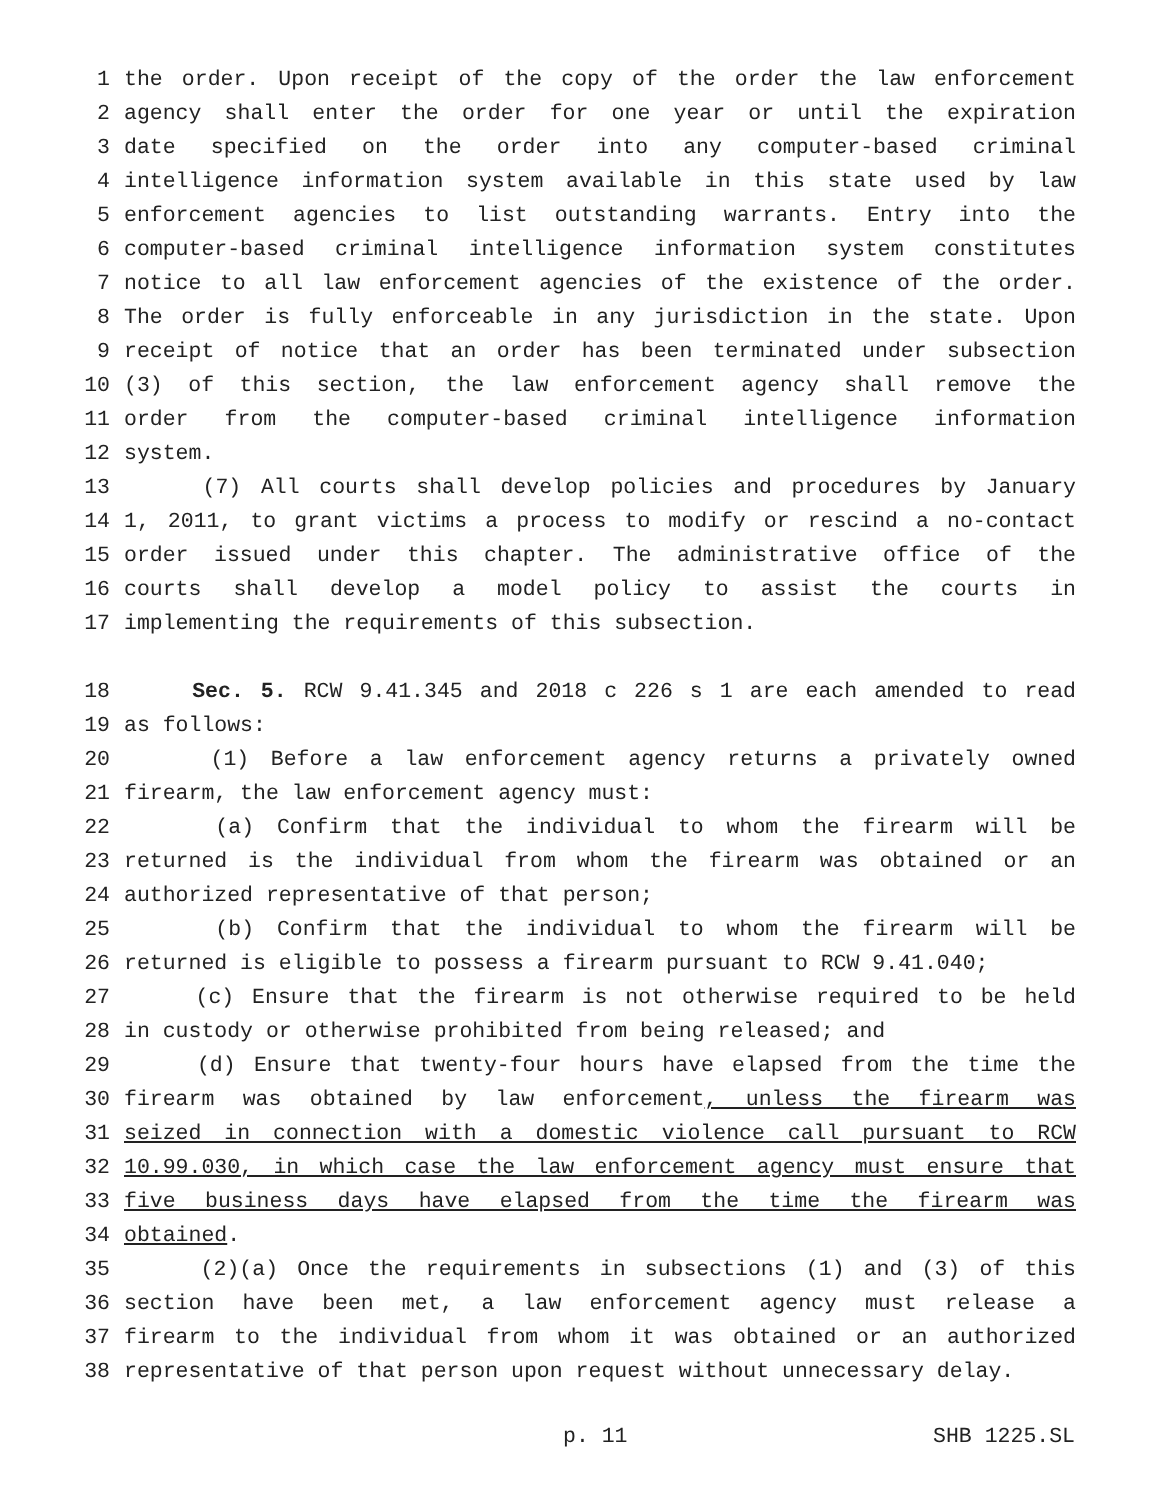1 the order. Upon receipt of the copy of the order the law enforcement
2 agency shall enter the order for one year or until the expiration
3 date specified on the order into any computer-based criminal
4 intelligence information system available in this state used by law
5 enforcement agencies to list outstanding warrants. Entry into the
6 computer-based criminal intelligence information system constitutes
7 notice to all law enforcement agencies of the existence of the order.
8 The order is fully enforceable in any jurisdiction in the state. Upon
9 receipt of notice that an order has been terminated under subsection
10 (3) of this section, the law enforcement agency shall remove the
11 order from the computer-based criminal intelligence information
12 system.
13 (7) All courts shall develop policies and procedures by January
14 1, 2011, to grant victims a process to modify or rescind a no-contact
15 order issued under this chapter. The administrative office of the
16 courts shall develop a model policy to assist the courts in
17 implementing the requirements of this subsection.
18 Sec. 5. RCW 9.41.345 and 2018 c 226 s 1 are each amended to read
19 as follows:
20 (1) Before a law enforcement agency returns a privately owned
21 firearm, the law enforcement agency must:
22 (a) Confirm that the individual to whom the firearm will be
23 returned is the individual from whom the firearm was obtained or an
24 authorized representative of that person;
25 (b) Confirm that the individual to whom the firearm will be
26 returned is eligible to possess a firearm pursuant to RCW 9.41.040;
27 (c) Ensure that the firearm is not otherwise required to be held
28 in custody or otherwise prohibited from being released; and
29 (d) Ensure that twenty-four hours have elapsed from the time the
30 firearm was obtained by law enforcement, unless the firearm was
31 seized in connection with a domestic violence call pursuant to RCW
32 10.99.030, in which case the law enforcement agency must ensure that
33 five business days have elapsed from the time the firearm was
34 obtained.
35 (2)(a) Once the requirements in subsections (1) and (3) of this
36 section have been met, a law enforcement agency must release a
37 firearm to the individual from whom it was obtained or an authorized
38 representative of that person upon request without unnecessary delay.
p. 11 SHB 1225.SL